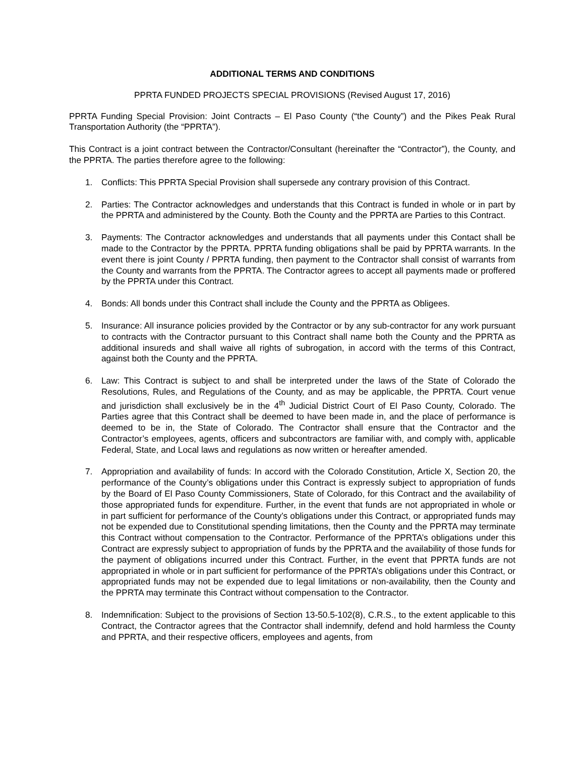ADDITIONAL TERMS AND CONDITIONS
PPRTA FUNDED PROJECTS SPECIAL PROVISIONS (Revised August 17, 2016)
PPRTA Funding Special Provision: Joint Contracts – El Paso County (“the County”) and the Pikes Peak Rural Transportation Authority (the “PPRTA”).
This Contract is a joint contract between the Contractor/Consultant (hereinafter the “Contractor”), the County, and the PPRTA. The parties therefore agree to the following:
1. Conflicts: This PPRTA Special Provision shall supersede any contrary provision of this Contract.
2. Parties: The Contractor acknowledges and understands that this Contract is funded in whole or in part by the PPRTA and administered by the County. Both the County and the PPRTA are Parties to this Contract.
3. Payments: The Contractor acknowledges and understands that all payments under this Contact shall be made to the Contractor by the PPRTA. PPRTA funding obligations shall be paid by PPRTA warrants. In the event there is joint County / PPRTA funding, then payment to the Contractor shall consist of warrants from the County and warrants from the PPRTA. The Contractor agrees to accept all payments made or proffered by the PPRTA under this Contract.
4. Bonds: All bonds under this Contract shall include the County and the PPRTA as Obligees.
5. Insurance: All insurance policies provided by the Contractor or by any sub-contractor for any work pursuant to contracts with the Contractor pursuant to this Contract shall name both the County and the PPRTA as additional insureds and shall waive all rights of subrogation, in accord with the terms of this Contract, against both the County and the PPRTA.
6. Law: This Contract is subject to and shall be interpreted under the laws of the State of Colorado the Resolutions, Rules, and Regulations of the County, and as may be applicable, the PPRTA. Court venue and jurisdiction shall exclusively be in the 4<sup>th</sup> Judicial District Court of El Paso County, Colorado. The Parties agree that this Contract shall be deemed to have been made in, and the place of performance is deemed to be in, the State of Colorado. The Contractor shall ensure that the Contractor and the Contractor’s employees, agents, officers and subcontractors are familiar with, and comply with, applicable Federal, State, and Local laws and regulations as now written or hereafter amended.
7. Appropriation and availability of funds: In accord with the Colorado Constitution, Article X, Section 20, the performance of the County’s obligations under this Contract is expressly subject to appropriation of funds by the Board of El Paso County Commissioners, State of Colorado, for this Contract and the availability of those appropriated funds for expenditure. Further, in the event that funds are not appropriated in whole or in part sufficient for performance of the County’s obligations under this Contract, or appropriated funds may not be expended due to Constitutional spending limitations, then the County and the PPRTA may terminate this Contract without compensation to the Contractor. Performance of the PPRTA’s obligations under this Contract are expressly subject to appropriation of funds by the PPRTA and the availability of those funds for the payment of obligations incurred under this Contract. Further, in the event that PPRTA funds are not appropriated in whole or in part sufficient for performance of the PPRTA’s obligations under this Contract, or appropriated funds may not be expended due to legal limitations or non-availability, then the County and the PPRTA may terminate this Contract without compensation to the Contractor.
8. Indemnification: Subject to the provisions of Section 13-50.5-102(8), C.R.S., to the extent applicable to this Contract, the Contractor agrees that the Contractor shall indemnify, defend and hold harmless the County and PPRTA, and their respective officers, employees and agents, from